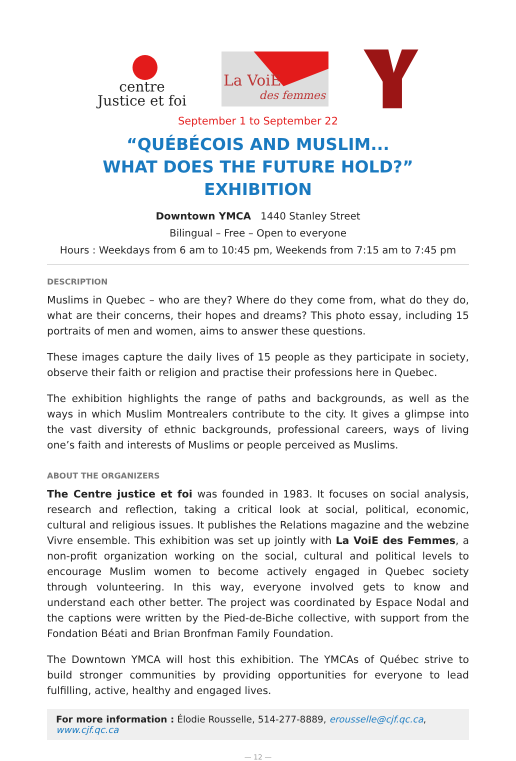centre
Justice et foi
La VoiE
des femmes
September 1 to September 22
“QUÉBÉCOIS AND MUSLIM...
WHAT DOES THE FUTURE HOLD?” EXHIBITION
Downtown YMCA 1440 Stanley Street
Bilingual – Free – Open to everyone
Hours : Weekdays from 6 am to 10:45 pm, Weekends from 7:15 am to 7:45 pm
DESCRIPTION
Muslims in Quebec – who are they? Where do they come from, what do they do, what are their concerns, their hopes and dreams? This photo essay, including 15 portraits of men and women, aims to answer these questions.
These images capture the daily lives of 15 people as they participate in society, observe their faith or religion and practise their professions here in Quebec.
The exhibition highlights the range of paths and backgrounds, as well as the ways in which Muslim Montrealers contribute to the city. It gives a glimpse into the vast diversity of ethnic backgrounds, professional careers, ways of living one’s faith and interests of Muslims or people perceived as Muslims.
ABOUT THE ORGANIZERS
The Centre justice et foi was founded in 1983. It focuses on social analysis, research and reflection, taking a critical look at social, political, economic, cultural and religious issues. It publishes the Relations magazine and the webzine Vivre ensemble. This exhibition was set up jointly with La VoiE des Femmes, a non-profit organization working on the social, cultural and political levels to encourage Muslim women to become actively engaged in Quebec society through volunteering. In this way, everyone involved gets to know and understand each other better. The project was coordinated by Espace Nodal and the captions were written by the Pied-de-Biche collective, with support from the Fondation Béati and Brian Bronfman Family Foundation.
The Downtown YMCA will host this exhibition. The YMCAs of Québec strive to build stronger communities by providing opportunities for everyone to lead fulfilling, active, healthy and engaged lives.
For more information : Élodie Rousselle, 514-277-8889, erousselle@cjf.qc.ca, www.cjf.qc.ca
— 12 —